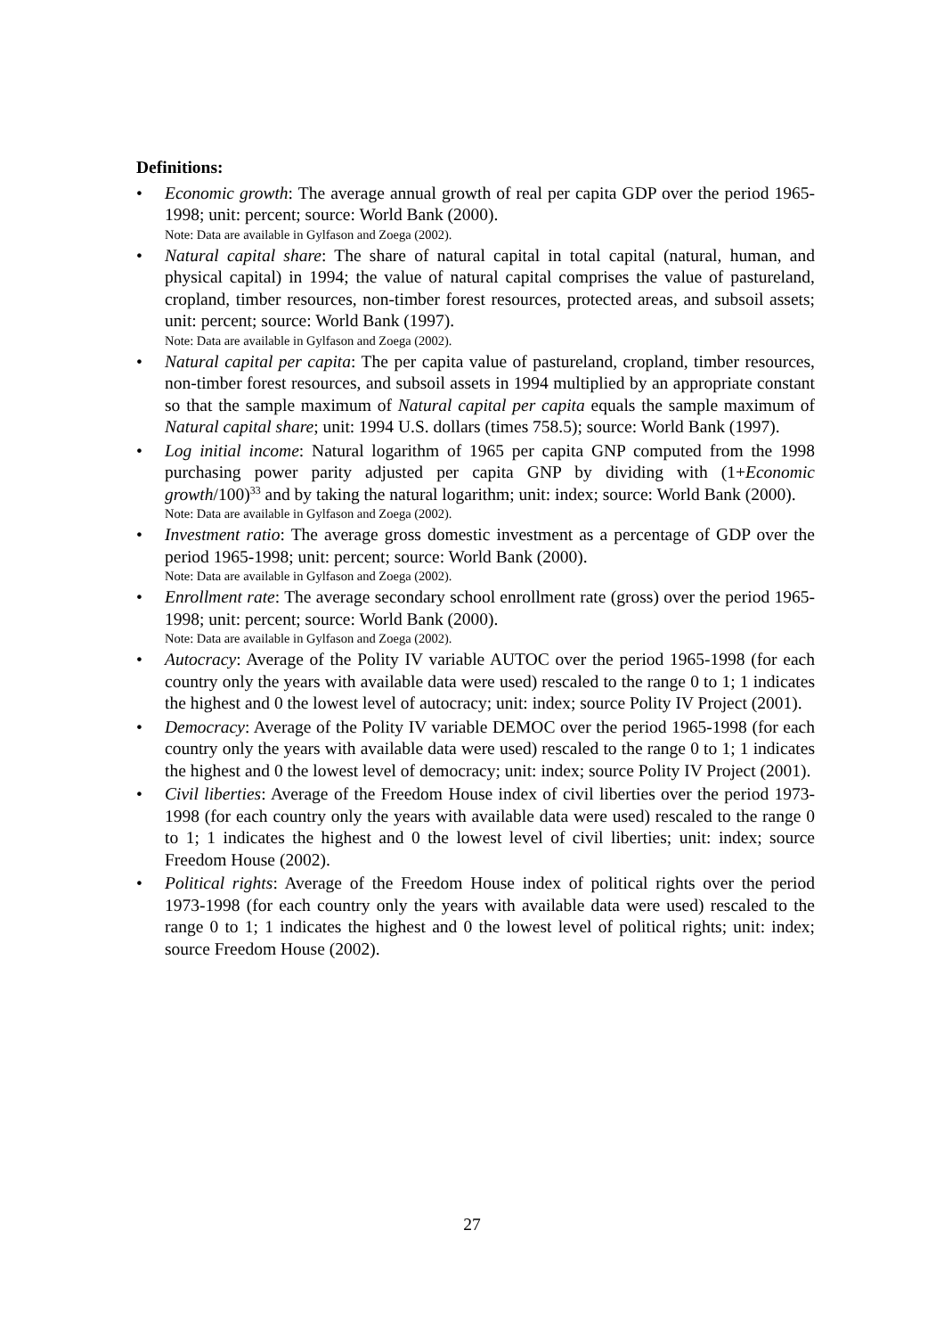Definitions:
• Economic growth: The average annual growth of real per capita GDP over the period 1965-1998; unit: percent; source: World Bank (2000).
Note: Data are available in Gylfason and Zoega (2002).
• Natural capital share: The share of natural capital in total capital (natural, human, and physical capital) in 1994; the value of natural capital comprises the value of pastureland, cropland, timber resources, non-timber forest resources, protected areas, and subsoil assets; unit: percent; source: World Bank (1997).
Note: Data are available in Gylfason and Zoega (2002).
• Natural capital per capita: The per capita value of pastureland, cropland, timber resources, non-timber forest resources, and subsoil assets in 1994 multiplied by an appropriate constant so that the sample maximum of Natural capital per capita equals the sample maximum of Natural capital share; unit: 1994 U.S. dollars (times 758.5); source: World Bank (1997).
• Log initial income: Natural logarithm of 1965 per capita GNP computed from the 1998 purchasing power parity adjusted per capita GNP by dividing with (1+Economic growth/100)<sup>33</sup> and by taking the natural logarithm; unit: index; source: World Bank (2000).
Note: Data are available in Gylfason and Zoega (2002).
• Investment ratio: The average gross domestic investment as a percentage of GDP over the period 1965-1998; unit: percent; source: World Bank (2000).
Note: Data are available in Gylfason and Zoega (2002).
• Enrollment rate: The average secondary school enrollment rate (gross) over the period 1965-1998; unit: percent; source: World Bank (2000).
Note: Data are available in Gylfason and Zoega (2002).
• Autocracy: Average of the Polity IV variable AUTOC over the period 1965-1998 (for each country only the years with available data were used) rescaled to the range 0 to 1; 1 indicates the highest and 0 the lowest level of autocracy; unit: index; source Polity IV Project (2001).
• Democracy: Average of the Polity IV variable DEMOC over the period 1965-1998 (for each country only the years with available data were used) rescaled to the range 0 to 1; 1 indicates the highest and 0 the lowest level of democracy; unit: index; source Polity IV Project (2001).
• Civil liberties: Average of the Freedom House index of civil liberties over the period 1973-1998 (for each country only the years with available data were used) rescaled to the range 0 to 1; 1 indicates the highest and 0 the lowest level of civil liberties; unit: index; source Freedom House (2002).
• Political rights: Average of the Freedom House index of political rights over the period 1973-1998 (for each country only the years with available data were used) rescaled to the range 0 to 1; 1 indicates the highest and 0 the lowest level of political rights; unit: index; source Freedom House (2002).
27